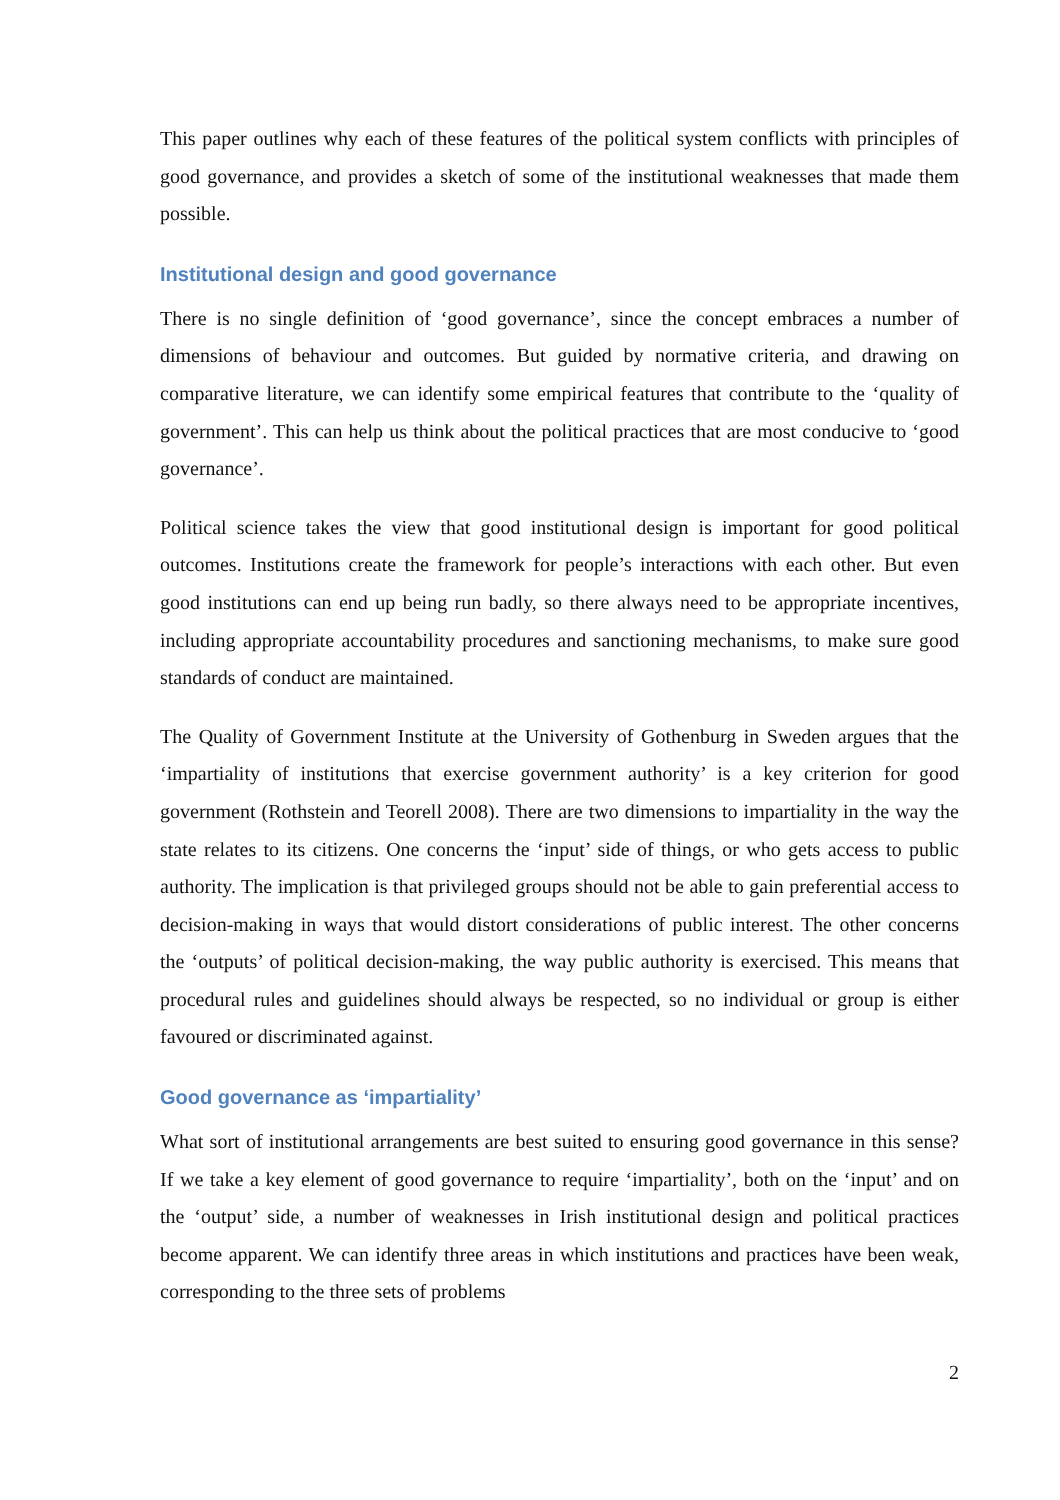This paper outlines why each of these features of the political system conflicts with principles of good governance, and provides a sketch of some of the institutional weaknesses that made them possible.
Institutional design and good governance
There is no single definition of ‘good governance’, since the concept embraces a number of dimensions of behaviour and outcomes. But guided by normative criteria, and drawing on comparative literature, we can identify some empirical features that contribute to the ‘quality of government’. This can help us think about the political practices that are most conducive to ‘good governance’.
Political science takes the view that good institutional design is important for good political outcomes. Institutions create the framework for people’s interactions with each other. But even good institutions can end up being run badly, so there always need to be appropriate incentives, including appropriate accountability procedures and sanctioning mechanisms, to make sure good standards of conduct are maintained.
The Quality of Government Institute at the University of Gothenburg in Sweden argues that the ‘impartiality of institutions that exercise government authority’ is a key criterion for good government (Rothstein and Teorell 2008). There are two dimensions to impartiality in the way the state relates to its citizens. One concerns the ‘input’ side of things, or who gets access to public authority. The implication is that privileged groups should not be able to gain preferential access to decision-making in ways that would distort considerations of public interest. The other concerns the ‘outputs’ of political decision-making, the way public authority is exercised. This means that procedural rules and guidelines should always be respected, so no individual or group is either favoured or discriminated against.
Good governance as ‘impartiality’
What sort of institutional arrangements are best suited to ensuring good governance in this sense? If we take a key element of good governance to require ‘impartiality’, both on the ‘input’ and on the ‘output’ side, a number of weaknesses in Irish institutional design and political practices become apparent. We can identify three areas in which institutions and practices have been weak, corresponding to the three sets of problems
2